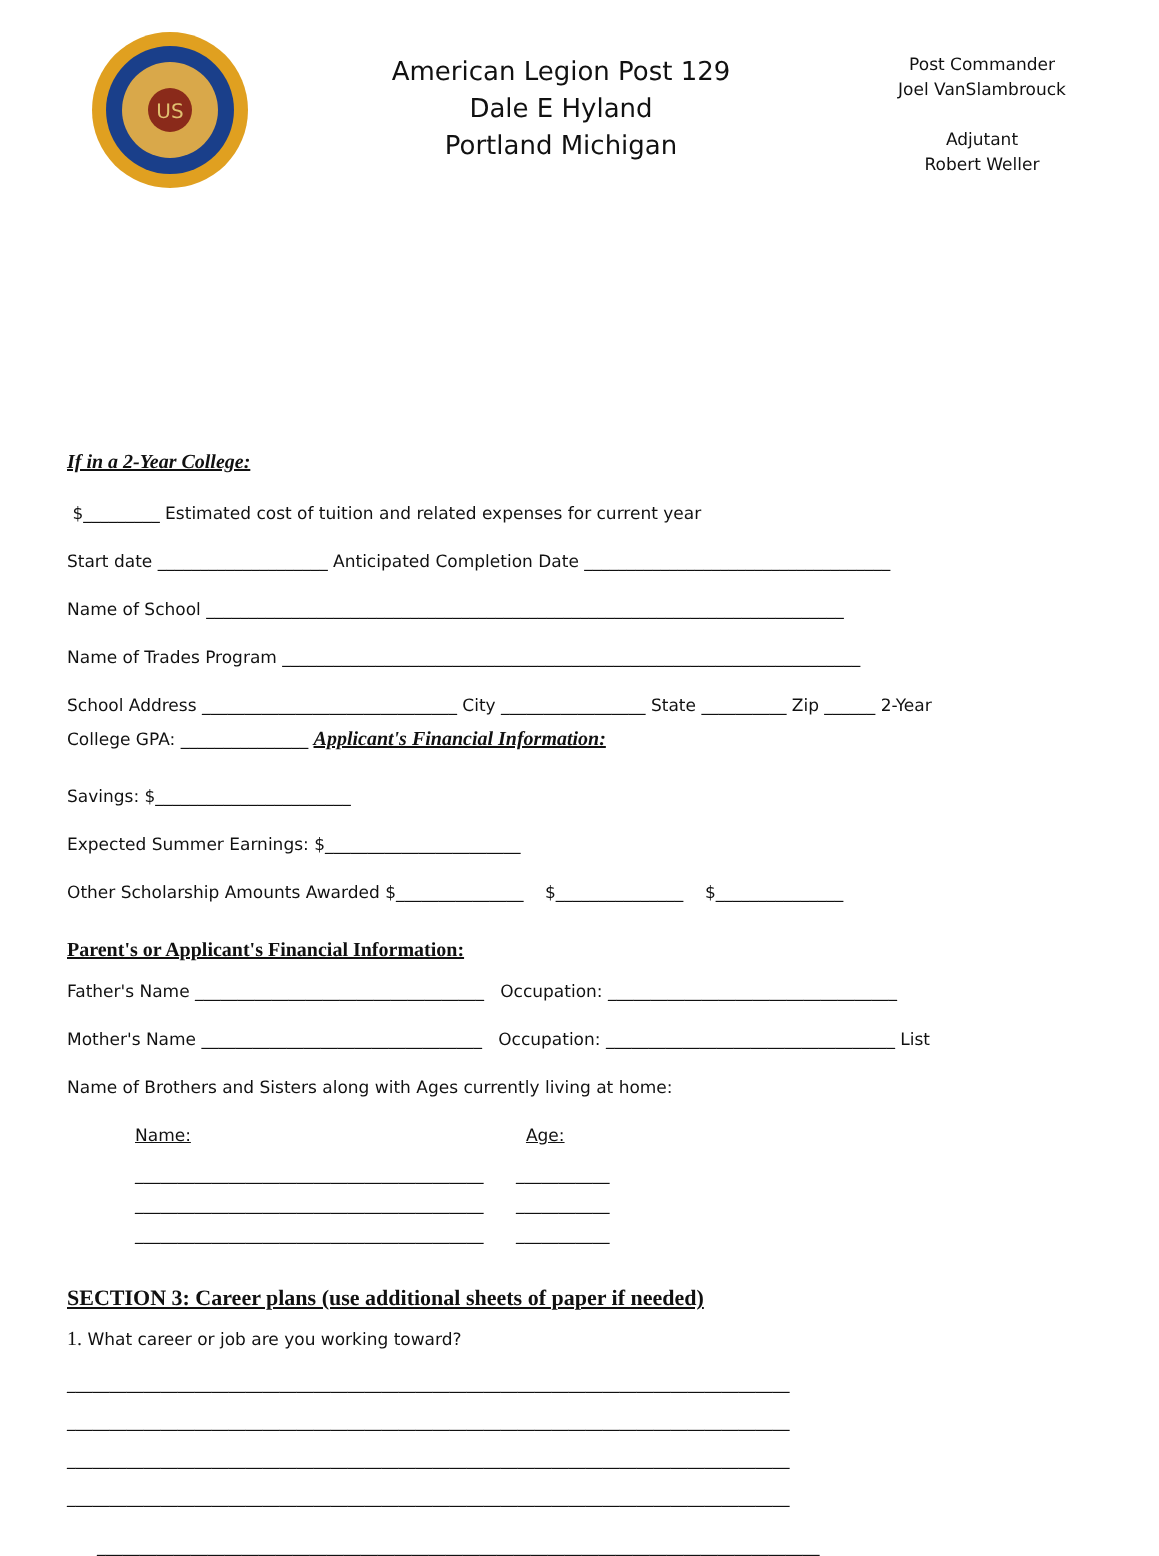US
American Legion Post 129
Dale E Hyland
Portland Michigan
Post Commander
Joel VanSlambrouck
Adjutant
Robert Weller
If in a 2-Year College:
$_________ Estimated cost of tuition and related expenses for current year
Start date ____________________ Anticipated Completion Date ____________________________________
Name of School ___________________________________________________________________________
Name of Trades Program ____________________________________________________________________
School Address ______________________________ City _________________ State __________ Zip ______ 2-Year
College GPA: _______________ Applicant's Financial Information:
Savings: $_______________________
Expected Summer Earnings: $_______________________
Other Scholarship Amounts Awarded $_______________ $_______________ $_______________
Parent's or Applicant's Financial Information:
Father's Name __________________________________ Occupation: __________________________________
Mother's Name _________________________________ Occupation: __________________________________ List
Name of Brothers and Sisters along with Ages currently living at home:
Name: Age:
_________________________________________ ___________ _________________________________________ ___________ _________________________________________ ___________
SECTION 3: Career plans (use additional sheets of paper if needed)
1. What career or job are you working toward?
_____________________________________________________________________________________ _____________________________________________________________________________________ _____________________________________________________________________________________ _____________________________________________________________________________________
_____________________________________________________________________________________